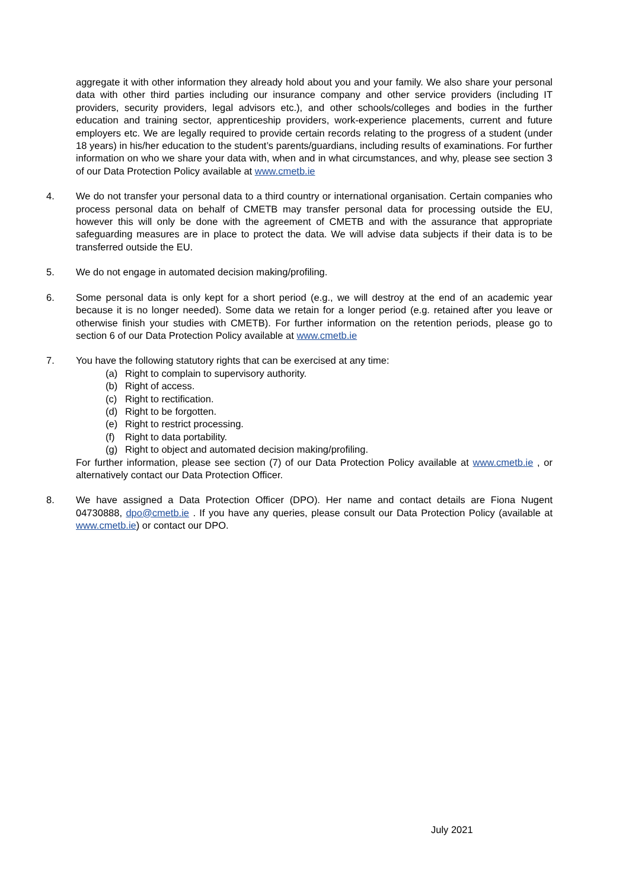aggregate it with other information they already hold about you and your family. We also share your personal data with other third parties including our insurance company and other service providers (including IT providers, security providers, legal advisors etc.), and other schools/colleges and bodies in the further education and training sector, apprenticeship providers, work-experience placements, current and future employers etc. We are legally required to provide certain records relating to the progress of a student (under 18 years) in his/her education to the student’s parents/guardians, including results of examinations. For further information on who we share your data with, when and in what circumstances, and why, please see section 3 of our Data Protection Policy available at www.cmetb.ie
4. We do not transfer your personal data to a third country or international organisation. Certain companies who process personal data on behalf of CMETB may transfer personal data for processing outside the EU, however this will only be done with the agreement of CMETB and with the assurance that appropriate safeguarding measures are in place to protect the data. We will advise data subjects if their data is to be transferred outside the EU.
5. We do not engage in automated decision making/profiling.
6. Some personal data is only kept for a short period (e.g., we will destroy at the end of an academic year because it is no longer needed). Some data we retain for a longer period (e.g. retained after you leave or otherwise finish your studies with CMETB). For further information on the retention periods, please go to section 6 of our Data Protection Policy available at www.cmetb.ie
7. You have the following statutory rights that can be exercised at any time:
(a) Right to complain to supervisory authority.
(b) Right of access.
(c) Right to rectification.
(d) Right to be forgotten.
(e) Right to restrict processing.
(f) Right to data portability.
(g) Right to object and automated decision making/profiling.
For further information, please see section (7) of our Data Protection Policy available at www.cmetb.ie , or alternatively contact our Data Protection Officer.
8. We have assigned a Data Protection Officer (DPO). Her name and contact details are Fiona Nugent 04730888, dpo@cmetb.ie . If you have any queries, please consult our Data Protection Policy (available at www.cmetb.ie) or contact our DPO.
July 2021